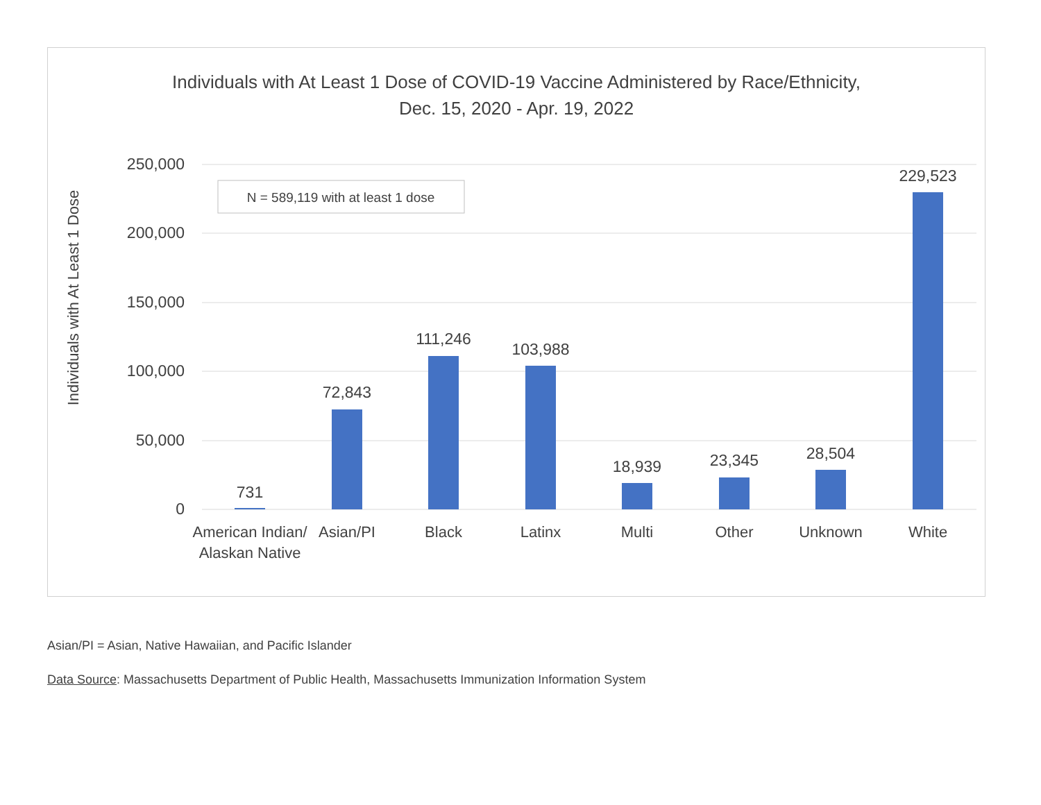Individuals with At Least 1 Dose of COVID-19 Vaccine Administered by Race/Ethnicity,
Dec. 15, 2020 - Apr. 19, 2022
250,000
200,000
150,000
100,000
50,000
0
Individuals with At Least 1 Dose
N = 589,119 with at least 1 dose
731
72,843
111,246
103,988
18,939
23,345
28,504
229,523
American Indian/
Alaskan Native
Asian/PI
Black
Latinx
Multi
Other
Unknown
White
Asian/PI = Asian, Native Hawaiian, and Pacific Islander
Data Source: Massachusetts Department of Public Health, Massachusetts Immunization Information System